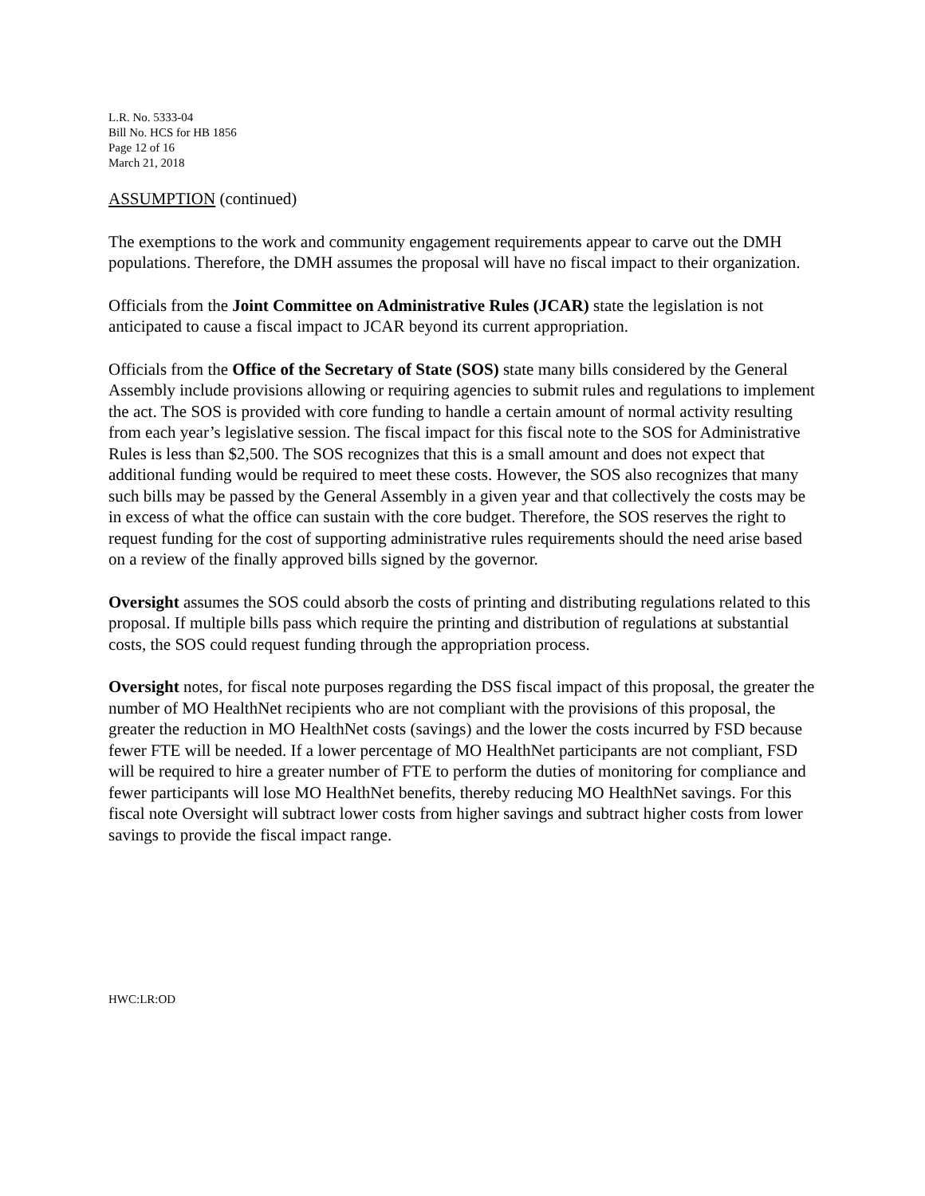L.R. No. 5333-04
Bill No. HCS for HB 1856
Page 12 of 16
March 21, 2018
ASSUMPTION (continued)
The exemptions to the work and community engagement requirements appear to carve out the DMH populations. Therefore, the DMH assumes the proposal will have no fiscal impact to their organization.
Officials from the Joint Committee on Administrative Rules (JCAR) state the legislation is not anticipated to cause a fiscal impact to JCAR beyond its current appropriation.
Officials from the Office of the Secretary of State (SOS) state many bills considered by the General Assembly include provisions allowing or requiring agencies to submit rules and regulations to implement the act. The SOS is provided with core funding to handle a certain amount of normal activity resulting from each year’s legislative session. The fiscal impact for this fiscal note to the SOS for Administrative Rules is less than $2,500. The SOS recognizes that this is a small amount and does not expect that additional funding would be required to meet these costs. However, the SOS also recognizes that many such bills may be passed by the General Assembly in a given year and that collectively the costs may be in excess of what the office can sustain with the core budget. Therefore, the SOS reserves the right to request funding for the cost of supporting administrative rules requirements should the need arise based on a review of the finally approved bills signed by the governor.
Oversight assumes the SOS could absorb the costs of printing and distributing regulations related to this proposal. If multiple bills pass which require the printing and distribution of regulations at substantial costs, the SOS could request funding through the appropriation process.
Oversight notes, for fiscal note purposes regarding the DSS fiscal impact of this proposal, the greater the number of MO HealthNet recipients who are not compliant with the provisions of this proposal, the greater the reduction in MO HealthNet costs (savings) and the lower the costs incurred by FSD because fewer FTE will be needed. If a lower percentage of MO HealthNet participants are not compliant, FSD will be required to hire a greater number of FTE to perform the duties of monitoring for compliance and fewer participants will lose MO HealthNet benefits, thereby reducing MO HealthNet savings. For this fiscal note Oversight will subtract lower costs from higher savings and subtract higher costs from lower savings to provide the fiscal impact range.
HWC:LR:OD